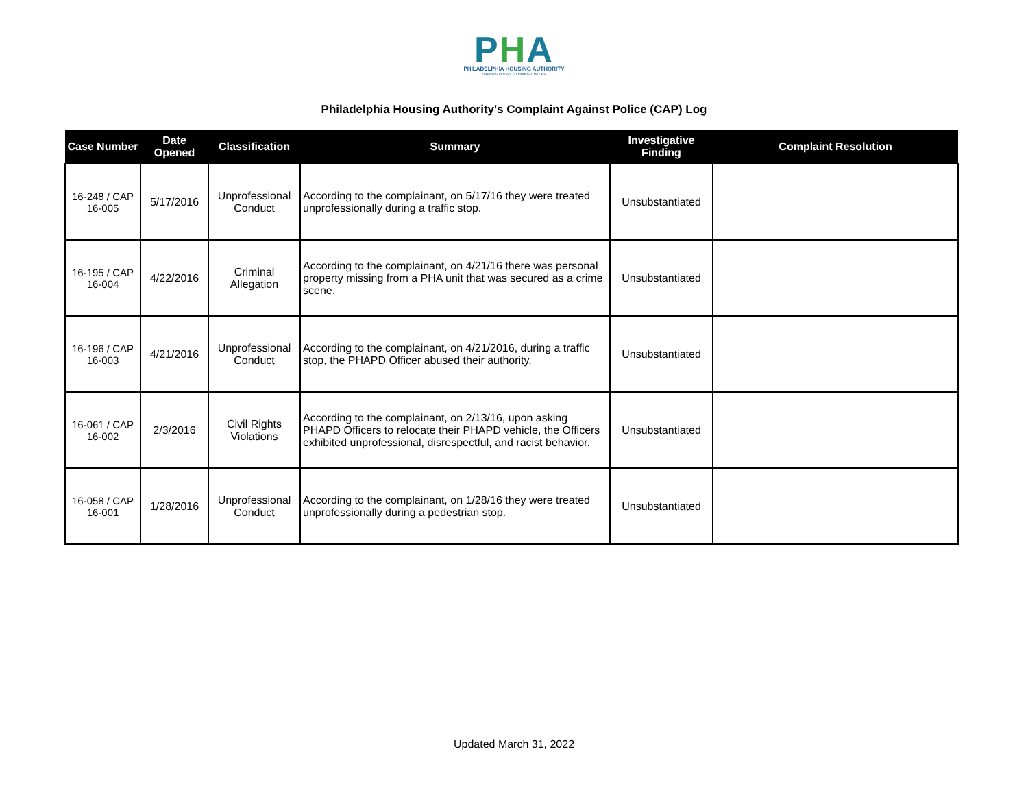PHA
PHILADELPHIA HOUSING AUTHORITY
OPENING DOORS TO OPPORTUNITIES
Philadelphia Housing Authority's Complaint Against Police (CAP) Log
| Case Number | Date Opened | Classification | Summary | Investigative Finding | Complaint Resolution |
| --- | --- | --- | --- | --- | --- |
| 16-248 / CAP 16-005 | 5/17/2016 | Unprofessional Conduct | According to the complainant, on 5/17/16 they were treated unprofessionally during a traffic stop. | Unsubstantiated | |
| 16-195 / CAP 16-004 | 4/22/2016 | Criminal Allegation | According to the complainant, on 4/21/16 there was personal property missing from a PHA unit that was secured as a crime scene. | Unsubstantiated | |
| 16-196 / CAP 16-003 | 4/21/2016 | Unprofessional Conduct | According to the complainant, on 4/21/2016, during a traffic stop, the PHAPD Officer abused their authority. | Unsubstantiated | |
| 16-061 / CAP 16-002 | 2/3/2016 | Civil Rights Violations | According to the complainant, on 2/13/16, upon asking PHAPD Officers to relocate their PHAPD vehicle, the Officers exhibited unprofessional, disrespectful, and racist behavior. | Unsubstantiated | |
| 16-058 / CAP 16-001 | 1/28/2016 | Unprofessional Conduct | According to the complainant, on 1/28/16 they were treated unprofessionally during a pedestrian stop. | Unsubstantiated | |
Updated March 31, 2022